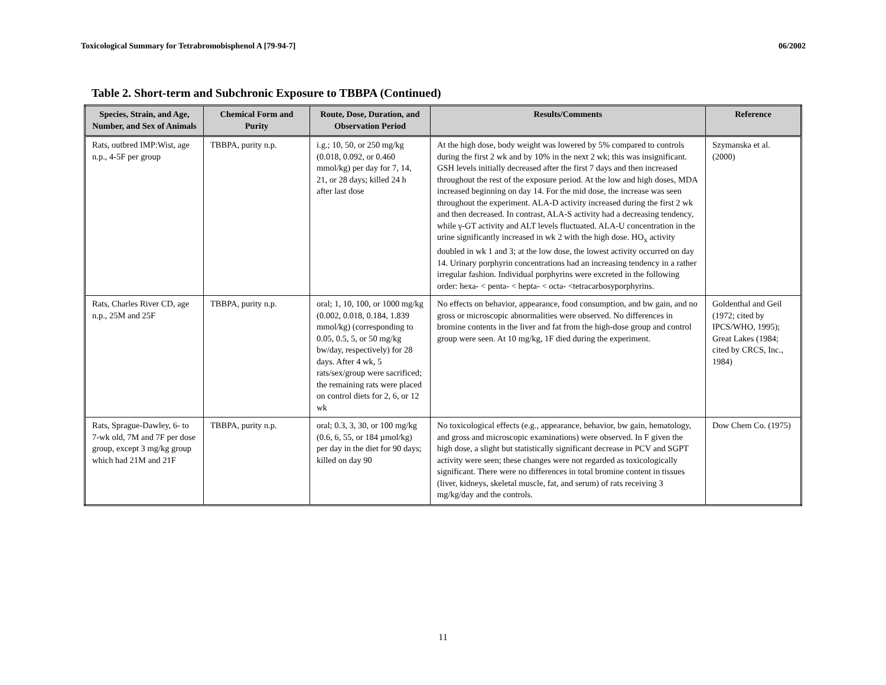Toxicological Summary for Tetrabromobisphenol A [79-94-7] 06/2002
Table 2. Short-term and Subchronic Exposure to TBBPA (Continued)
| Species, Strain, and Age, Number, and Sex of Animals | Chemical Form and Purity | Route, Dose, Duration, and Observation Period | Results/Comments | Reference |
| --- | --- | --- | --- | --- |
| Rats, outbred IMP:Wist, age n.p., 4-5F per group | TBBPA, purity n.p. | i.g.; 10, 50, or 250 mg/kg (0.018, 0.092, or 0.460 mmol/kg) per day for 7, 14, 21, or 28 days; killed 24 h after last dose | At the high dose, body weight was lowered by 5% compared to controls during the first 2 wk and by 10% in the next 2 wk; this was insignificant. GSH levels initially decreased after the first 7 days and then increased throughout the rest of the exposure period. At the low and high doses, MDA increased beginning on day 14. For the mid dose, the increase was seen throughout the experiment. ALA-D activity increased during the first 2 wk and then decreased. In contrast, ALA-S activity had a decreasing tendency, while γ-GT activity and ALT levels fluctuated. ALA-U concentration in the urine significantly increased in wk 2 with the high dose. HO<sub>x</sub> activity doubled in wk 1 and 3; at the low dose, the lowest activity occurred on day 14. Urinary porphyrin concentrations had an increasing tendency in a rather irregular fashion. Individual porphyrins were excreted in the following order: hexa- < penta- < hepta- < octa- <tetracarbosyporphyrins. | Szymanska et al. (2000) |
| Rats, Charles River CD, age n.p., 25M and 25F | TBBPA, purity n.p. | oral; 1, 10, 100, or 1000 mg/kg (0.002, 0.018, 0.184, 1.839 mmol/kg) (corresponding to 0.05, 0.5, 5, or 50 mg/kg bw/day, respectively) for 28 days. After 4 wk, 5 rats/sex/group were sacrificed; the remaining rats were placed on control diets for 2, 6, or 12 wk | No effects on behavior, appearance, food consumption, and bw gain, and no gross or microscopic abnormalities were observed. No differences in bromine contents in the liver and fat from the high-dose group and control group were seen. At 10 mg/kg, 1F died during the experiment. | Goldenthal and Geil (1972; cited by IPCS/WHO, 1995); Great Lakes (1984; cited by CRCS, Inc., 1984) |
| Rats, Sprague-Dawley, 6- to 7-wk old, 7M and 7F per dose group, except 3 mg/kg group which had 21M and 21F | TBBPA, purity n.p. | oral; 0.3, 3, 30, or 100 mg/kg (0.6, 6, 55, or 184 µmol/kg) per day in the diet for 90 days; killed on day 90 | No toxicological effects (e.g., appearance, behavior, bw gain, hematology, and gross and microscopic examinations) were observed. In F given the high dose, a slight but statistically significant decrease in PCV and SGPT activity were seen; these changes were not regarded as toxicologically significant. There were no differences in total bromine content in tissues (liver, kidneys, skeletal muscle, fat, and serum) of rats receiving 3 mg/kg/day and the controls. | Dow Chem Co. (1975) |
11